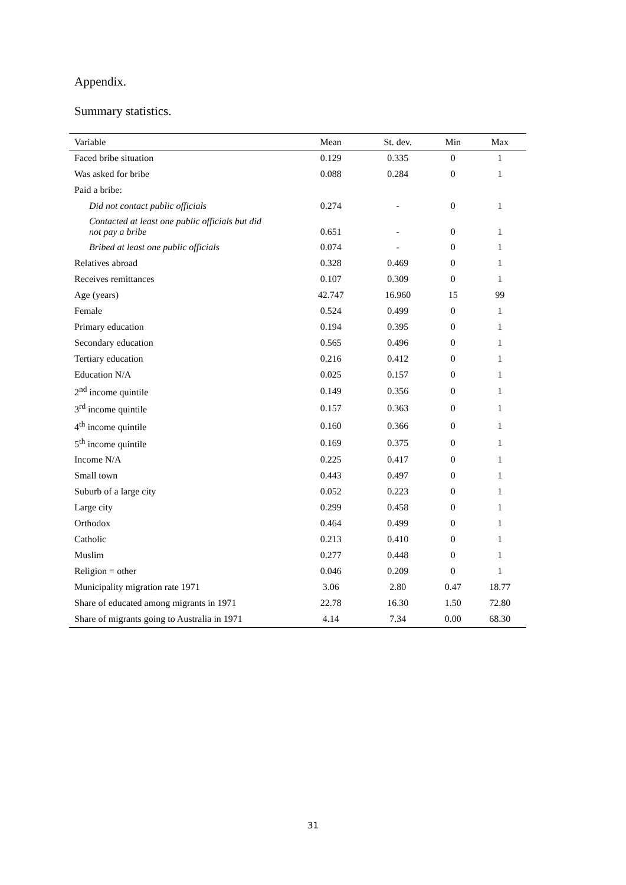Appendix.
Summary statistics.
| Variable | Mean | St. dev. | Min | Max |
| --- | --- | --- | --- | --- |
| Faced bribe situation | 0.129 | 0.335 | 0 | 1 |
| Was asked for bribe | 0.088 | 0.284 | 0 | 1 |
| Paid a bribe: | | | | |
| Did not contact public officials | 0.274 | - | 0 | 1 |
| Contacted at least one public officials but did not pay a bribe | 0.651 | - | 0 | 1 |
| Bribed at least one public officials | 0.074 | - | 0 | 1 |
| Relatives abroad | 0.328 | 0.469 | 0 | 1 |
| Receives remittances | 0.107 | 0.309 | 0 | 1 |
| Age (years) | 42.747 | 16.960 | 15 | 99 |
| Female | 0.524 | 0.499 | 0 | 1 |
| Primary education | 0.194 | 0.395 | 0 | 1 |
| Secondary education | 0.565 | 0.496 | 0 | 1 |
| Tertiary education | 0.216 | 0.412 | 0 | 1 |
| Education N/A | 0.025 | 0.157 | 0 | 1 |
| 2<sup>nd</sup> income quintile | 0.149 | 0.356 | 0 | 1 |
| 3<sup>rd</sup> income quintile | 0.157 | 0.363 | 0 | 1 |
| 4<sup>th</sup> income quintile | 0.160 | 0.366 | 0 | 1 |
| 5<sup>th</sup> income quintile | 0.169 | 0.375 | 0 | 1 |
| Income N/A | 0.225 | 0.417 | 0 | 1 |
| Small town | 0.443 | 0.497 | 0 | 1 |
| Suburb of a large city | 0.052 | 0.223 | 0 | 1 |
| Large city | 0.299 | 0.458 | 0 | 1 |
| Orthodox | 0.464 | 0.499 | 0 | 1 |
| Catholic | 0.213 | 0.410 | 0 | 1 |
| Muslim | 0.277 | 0.448 | 0 | 1 |
| Religion = other | 0.046 | 0.209 | 0 | 1 |
| Municipality migration rate 1971 | 3.06 | 2.80 | 0.47 | 18.77 |
| Share of educated among migrants in 1971 | 22.78 | 16.30 | 1.50 | 72.80 |
| Share of migrants going to Australia in 1971 | 4.14 | 7.34 | 0.00 | 68.30 |
31